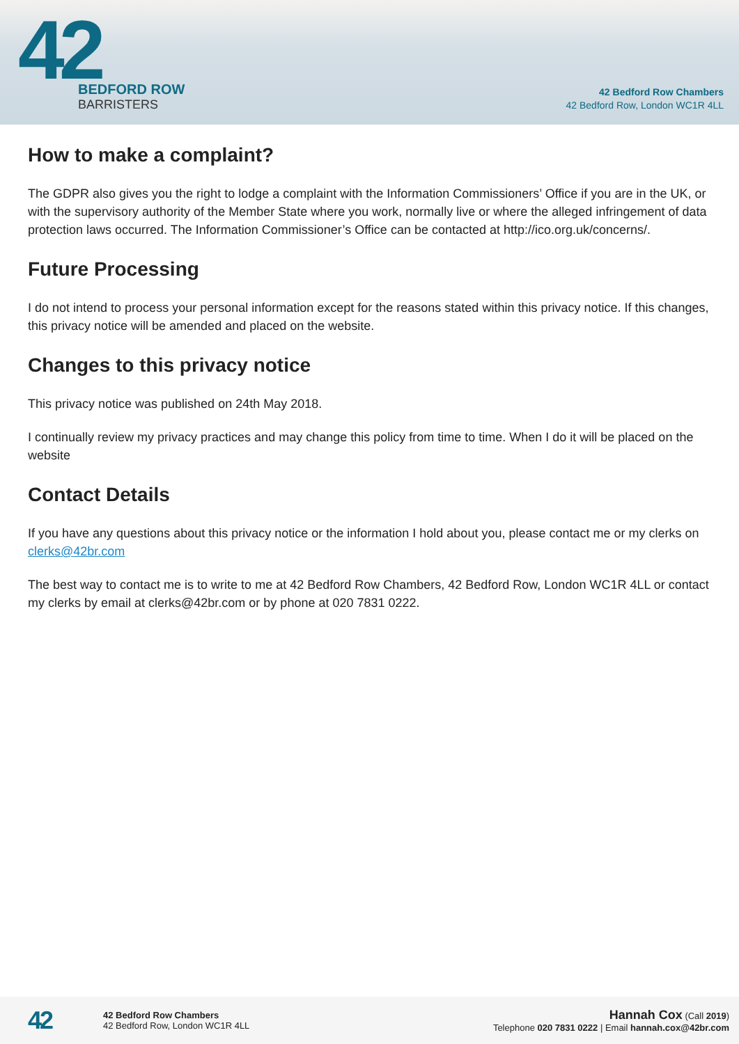42
BEDFORD ROW
BARRISTERS
42 Bedford Row Chambers
42 Bedford Row, London WC1R 4LL
How to make a complaint?
The GDPR also gives you the right to lodge a complaint with the Information Commissioners’ Office if you are in the UK, or with the supervisory authority of the Member State where you work, normally live or where the alleged infringement of data protection laws occurred. The Information Commissioner’s Office can be contacted at http://ico.org.uk/concerns/.
Future Processing
I do not intend to process your personal information except for the reasons stated within this privacy notice. If this changes, this privacy notice will be amended and placed on the website.
Changes to this privacy notice
This privacy notice was published on 24th May 2018.
I continually review my privacy practices and may change this policy from time to time. When I do it will be placed on the website
Contact Details
If you have any questions about this privacy notice or the information I hold about you, please contact me or my clerks on clerks@42br.com
The best way to contact me is to write to me at 42 Bedford Row Chambers, 42 Bedford Row, London WC1R 4LL or contact my clerks by email at clerks@42br.com or by phone at 020 7831 0222.
42
42 Bedford Row Chambers
42 Bedford Row, London WC1R 4LL
Hannah Cox (Call 2019)
Telephone 020 7831 0222 | Email hannah.cox@42br.com